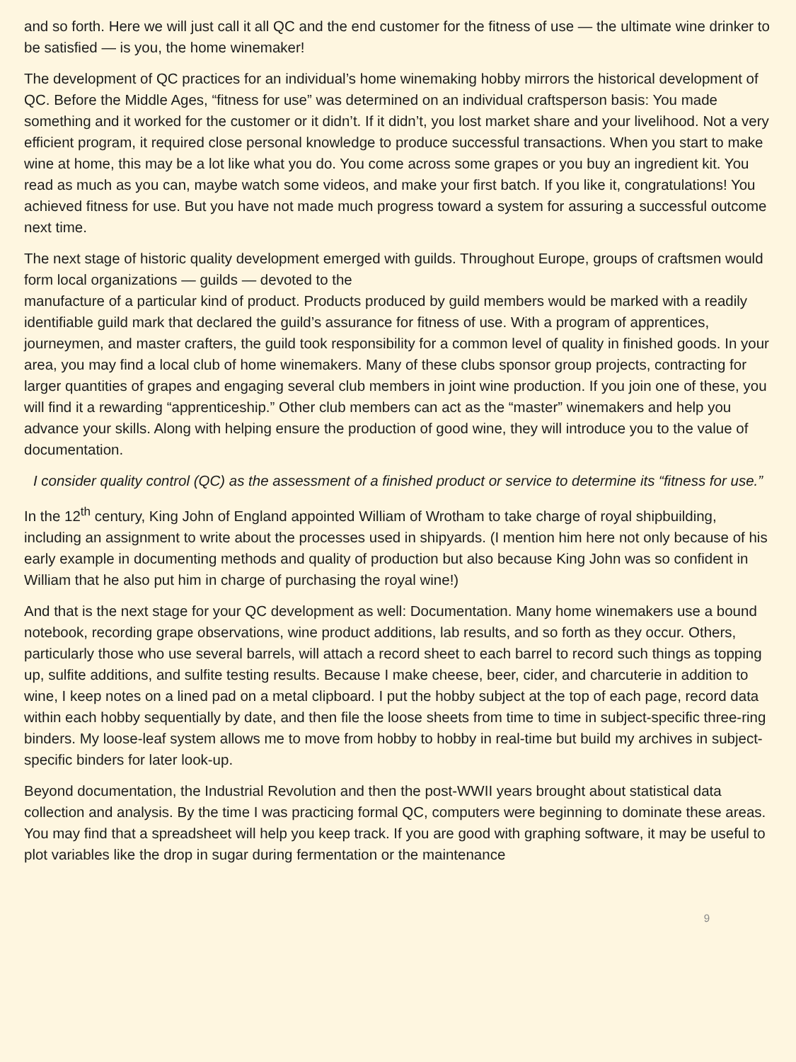and so forth. Here we will just call it all QC and the end customer for the fitness of use — the ultimate wine drinker to be satisfied — is you, the home winemaker!
The development of QC practices for an individual’s home winemaking hobby mirrors the historical development of QC. Before the Middle Ages, “fitness for use” was determined on an individual craftsperson basis: You made something and it worked for the customer or it didn’t. If it didn’t, you lost market share and your livelihood. Not a very efficient program, it required close personal knowledge to produce successful transactions. When you start to make wine at home, this may be a lot like what you do. You come across some grapes or you buy an ingredient kit. You read as much as you can, maybe watch some videos, and make your first batch. If you like it, congratulations! You achieved fitness for use. But you have not made much progress toward a system for assuring a successful outcome next time.
The next stage of historic quality development emerged with guilds. Throughout Europe, groups of craftsmen would form local organizations — guilds — devoted to the
manufacture of a particular kind of product. Products produced by guild members would be marked with a readily identifiable guild mark that declared the guild’s assurance for fitness of use. With a program of apprentices, journeymen, and master crafters, the guild took responsibility for a common level of quality in finished goods. In your area, you may find a local club of home winemakers. Many of these clubs sponsor group projects, contracting for larger quantities of grapes and engaging several club members in joint wine production. If you join one of these, you will find it a rewarding “apprenticeship.” Other club members can act as the “master” winemakers and help you advance your skills. Along with helping ensure the production of good wine, they will introduce you to the value of documentation.
I consider quality control (QC) as the assessment of a finished product or service to determine its “fitness for use.”
In the 12<sup>th</sup> century, King John of England appointed William of Wrotham to take charge of royal shipbuilding, including an assignment to write about the processes used in shipyards. (I mention him here not only because of his early example in documenting methods and quality of production but also because King John was so confident in William that he also put him in charge of purchasing the royal wine!)
And that is the next stage for your QC development as well: Documentation. Many home winemakers use a bound notebook, recording grape observations, wine product additions, lab results, and so forth as they occur. Others, particularly those who use several barrels, will attach a record sheet to each barrel to record such things as topping up, sulfite additions, and sulfite testing results. Because I make cheese, beer, cider, and charcuterie in addition to wine, I keep notes on a lined pad on a metal clipboard. I put the hobby subject at the top of each page, record data within each hobby sequentially by date, and then file the loose sheets from time to time in subject-specific three-ring binders. My loose-leaf system allows me to move from hobby to hobby in real-time but build my archives in subject-specific binders for later look-up.
Beyond documentation, the Industrial Revolution and then the post-WWII years brought about statistical data collection and analysis. By the time I was practicing formal QC, computers were beginning to dominate these areas. You may find that a spreadsheet will help you keep track. If you are good with graphing software, it may be useful to plot variables like the drop in sugar during fermentation or the maintenance
9